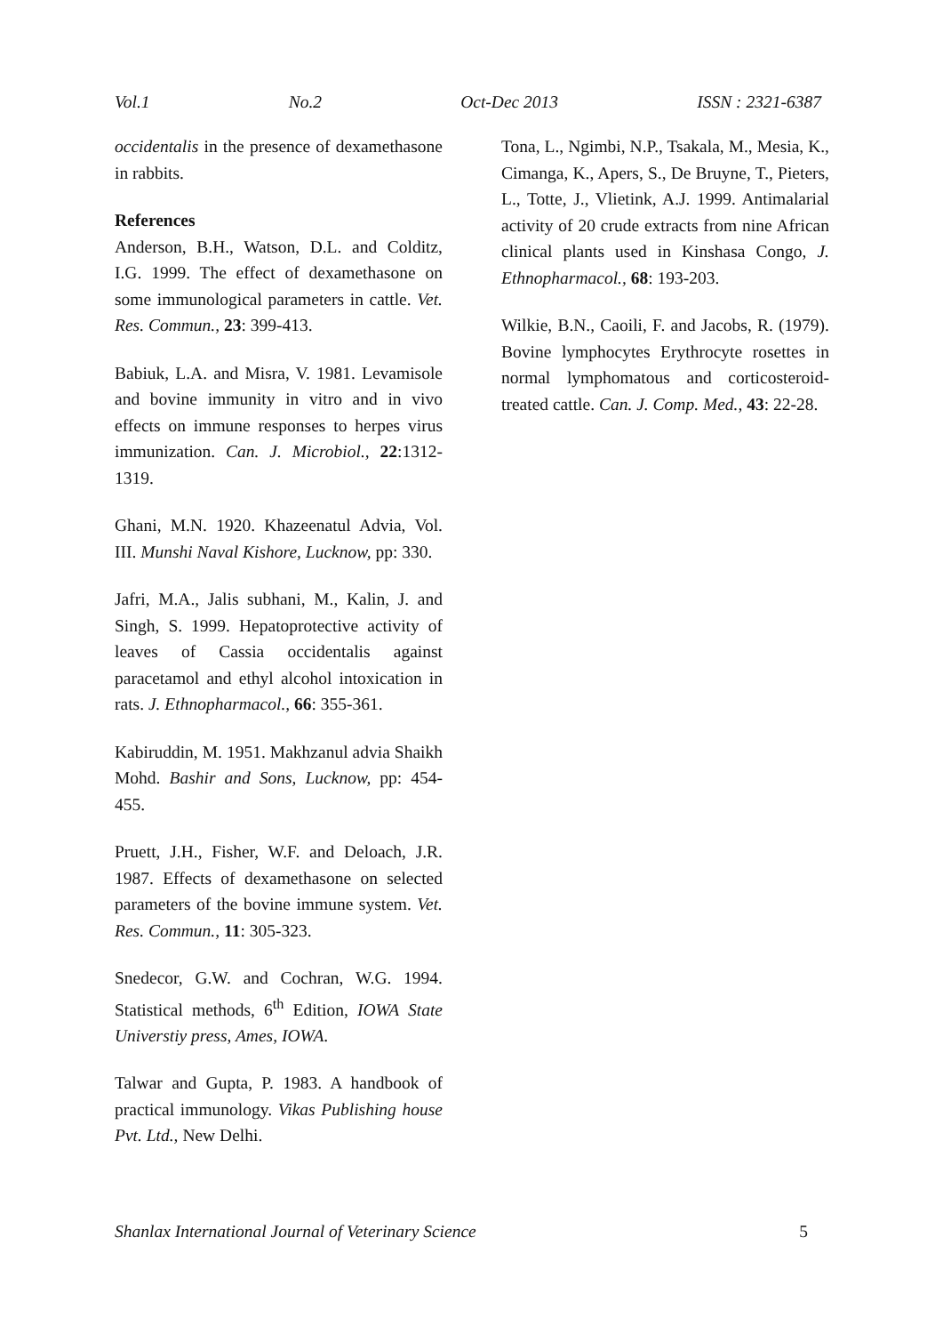Vol.1 No.2 Oct-Dec 2013 ISSN : 2321-6387
occidentalis in the presence of dexamethasone in rabbits.
References
Anderson, B.H., Watson, D.L. and Colditz, I.G. 1999. The effect of dexamethasone on some immunological parameters in cattle. Vet. Res. Commun., 23: 399-413.
Babiuk, L.A. and Misra, V. 1981. Levamisole and bovine immunity in vitro and in vivo effects on immune responses to herpes virus immunization. Can. J. Microbiol., 22:1312-1319.
Ghani, M.N. 1920. Khazeenatul Advia, Vol. III. Munshi Naval Kishore, Lucknow, pp: 330.
Jafri, M.A., Jalis subhani, M., Kalin, J. and Singh, S. 1999. Hepatoprotective activity of leaves of Cassia occidentalis against paracetamol and ethyl alcohol intoxication in rats. J. Ethnopharmacol., 66: 355-361.
Kabiruddin, M. 1951. Makhzanul advia Shaikh Mohd. Bashir and Sons, Lucknow, pp: 454-455.
Pruett, J.H., Fisher, W.F. and Deloach, J.R. 1987. Effects of dexamethasone on selected parameters of the bovine immune system. Vet. Res. Commun., 11: 305-323.
Snedecor, G.W. and Cochran, W.G. 1994. Statistical methods, 6<sup>th</sup> Edition, IOWA State Universtiy press, Ames, IOWA.
Talwar and Gupta, P. 1983. A handbook of practical immunology. Vikas Publishing house Pvt. Ltd., New Delhi.
Tona, L., Ngimbi, N.P., Tsakala, M., Mesia, K., Cimanga, K., Apers, S., De Bruyne, T., Pieters, L., Totte, J., Vlietink, A.J. 1999. Antimalarial activity of 20 crude extracts from nine African clinical plants used in Kinshasa Congo, J. Ethnopharmacol., 68: 193-203.
Wilkie, B.N., Caoili, F. and Jacobs, R. (1979). Bovine lymphocytes Erythrocyte rosettes in normal lymphomatous and corticosteroid-treated cattle. Can. J. Comp. Med., 43: 22-28.
Shanlax International Journal of Veterinary Science 5